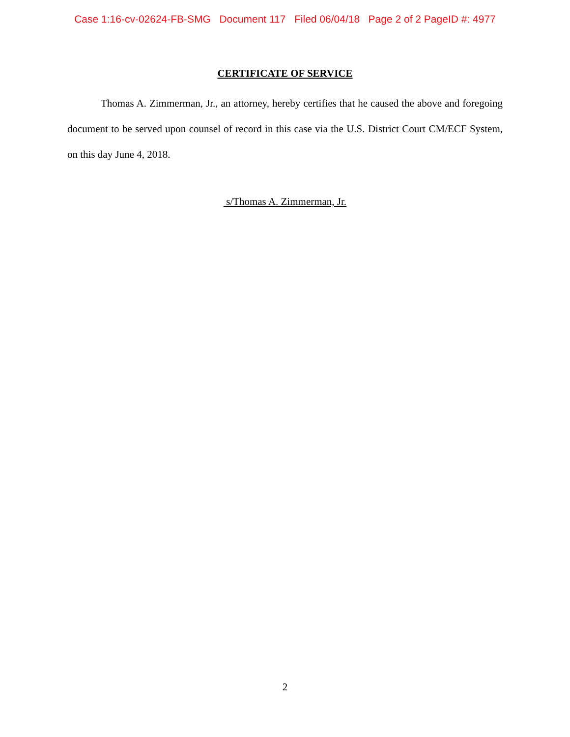Case 1:16-cv-02624-FB-SMG Document 117 Filed 06/04/18 Page 2 of 2 PageID #: 4977
CERTIFICATE OF SERVICE
Thomas A. Zimmerman, Jr., an attorney, hereby certifies that he caused the above and foregoing document to be served upon counsel of record in this case via the U.S. District Court CM/ECF System, on this day June 4, 2018.
s/Thomas A. Zimmerman, Jr.
2